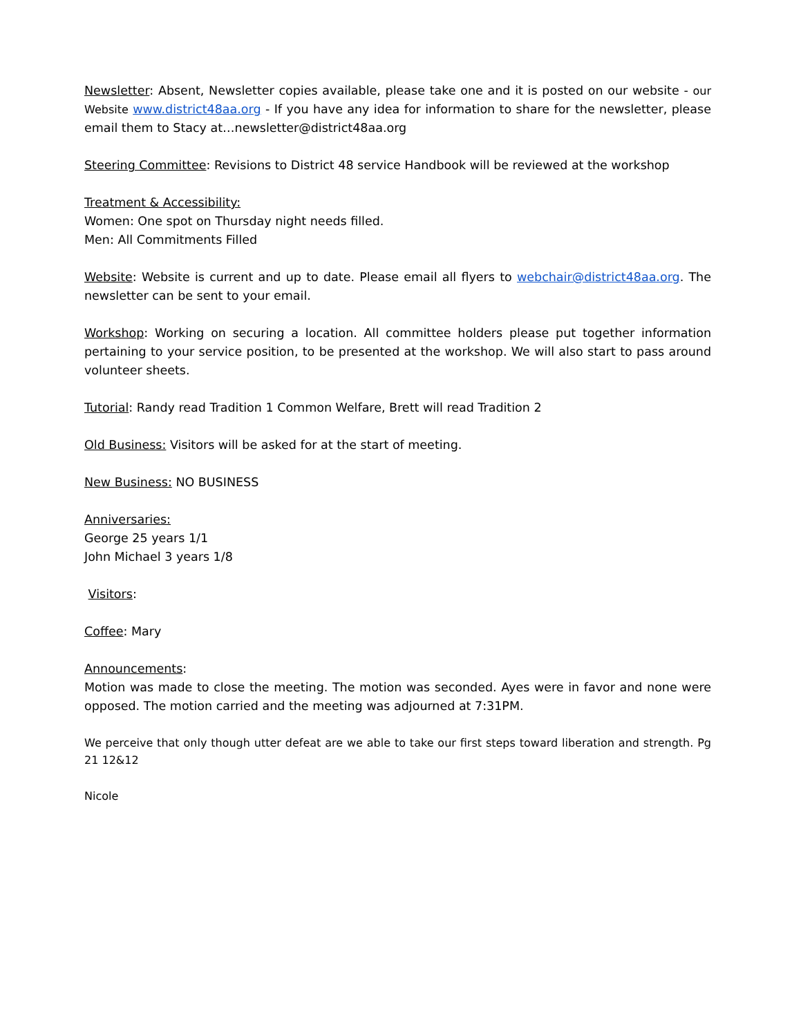Newsletter: Absent, Newsletter copies available, please take one and it is posted on our website - our Website www.district48aa.org - If you have any idea for information to share for the newsletter, please email them to Stacy at…newsletter@district48aa.org
Steering Committee: Revisions to District 48 service Handbook will be reviewed at the workshop
Treatment & Accessibility:
Women: One spot on Thursday night needs filled.
Men: All Commitments Filled
Website: Website is current and up to date. Please email all flyers to webchair@district48aa.org. The newsletter can be sent to your email.
Workshop: Working on securing a location. All committee holders please put together information pertaining to your service position, to be presented at the workshop. We will also start to pass around volunteer sheets.
Tutorial: Randy read Tradition 1 Common Welfare, Brett will read Tradition 2
Old Business: Visitors will be asked for at the start of meeting.
New Business: NO BUSINESS
Anniversaries:
George 25 years 1/1
John Michael 3 years 1/8
Visitors:
Coffee: Mary
Announcements:
Motion was made to close the meeting. The motion was seconded. Ayes were in favor and none were opposed. The motion carried and the meeting was adjourned at 7:31PM.
We perceive that only though utter defeat are we able to take our first steps toward liberation and strength. Pg 21 12&12
Nicole